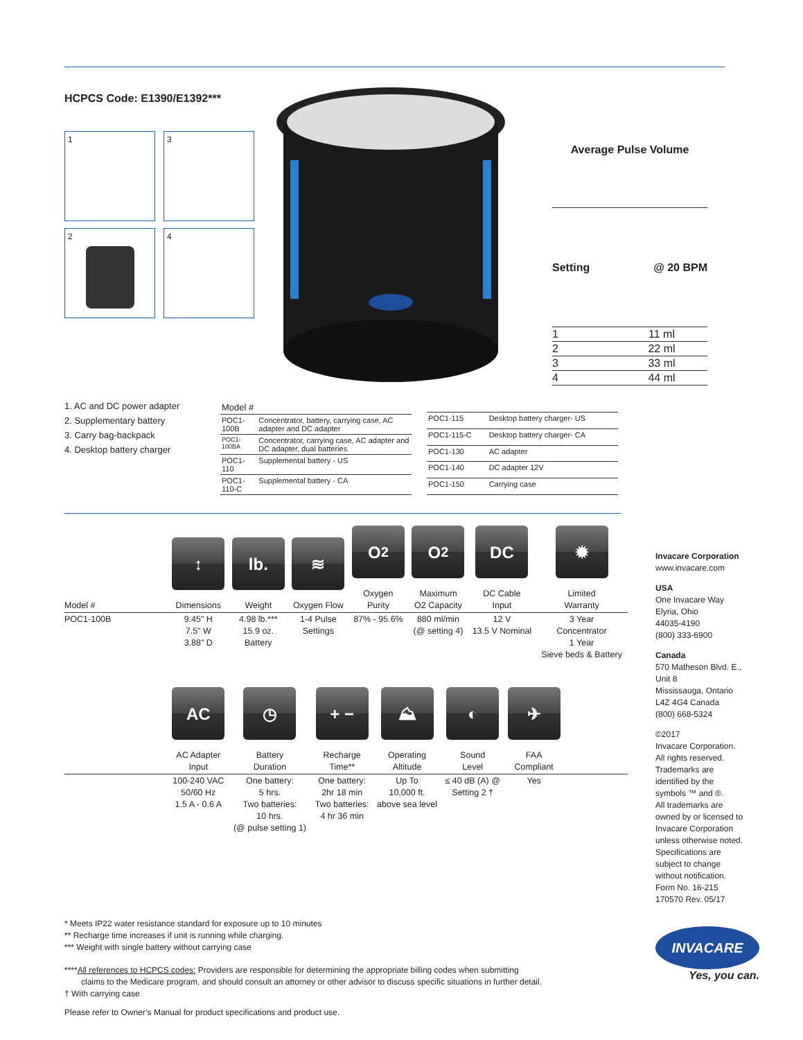HCPCS Code: E1390/E1392***
1
3
2
4
| Average Pulse Volume | |
| --- | --- |
| Setting | @ 20 BPM |
| 1 | 11 ml |
| 2 | 22 ml |
| 3 | 33 ml |
| 4 | 44 ml |
1. AC and DC power adapter
2. Supplementary battery
3. Carry bag-backpack
4. Desktop battery charger
| Model # | |
| POC1-100B | Concentrator, battery, carrying case, AC adapter and DC adapter |
| POC1-100BA | Concentrator, carrying case, AC adapter and DC adapter, dual batteries |
| POC1-110 | Supplemental battery - US |
| POC1-110-C | Supplemental battery - CA |
| POC1-115 | Desktop battery charger- US |
| POC1-115-C | Desktop battery charger- CA |
| POC1-130 | AC adapter |
| POC1-140 | DC adapter 12V |
| POC1-150 | Carrying case |
| Model # | ↕ Dimensions | lb. Weight | ≋ Oxygen Flow | O<sub>2</sub> Oxygen Purity | O<sub>2</sub> Maximum O2 Capacity | DC DC Cable Input | ✹ Limited Warranty |
| --- | --- | --- | --- | --- | --- | --- | --- |
| POC1-100B | 9.45" H 7.5" W 3.88" D | 4.98 lb.*** 15.9 oz. Battery | 1-4 Pulse Settings | 87% - 95.6% | 880 ml/min (@ setting 4) | 12 V 13.5 V Nominal | 3 Year Concentrator 1 Year Sieve beds & Battery |
| | AC AC Adapter Input | ◷ Battery Duration | + − Recharge Time** | ⛰ Operating Altitude | ◐ Sound Level | ✈ FAA Compliant | |
| --- | --- | --- | --- | --- | --- | --- | --- |
| | 100-240 VAC 50/60 Hz 1.5 A - 0.6 A | One battery: 5 hrs. Two batteries: 10 hrs. (@ pulse setting 1) | One battery: 2hr 18 min Two batteries: 4 hr 36 min | Up To 10,000 ft. above sea level | ≤ 40 dB (A) @ Setting 2 † | Yes | |
* Meets IP22 water resistance standard for exposure up to 10 minutes
** Recharge time increases if unit is running while charging.
*** Weight with single battery without carrying case
****All references to HCPCS codes: Providers are responsible for determining the appropriate billing codes when submitting
claims to the Medicare program, and should consult an attorney or other advisor to discuss specific situations in further detail.
† With carrying case
Please refer to Owner’s Manual for product specifications and product use.
Invacare Corporation
www.invacare.com
USA
One Invacare Way
Elyria, Ohio
44035-4190
(800) 333-6900
Canada
570 Matheson Blvd. E.,
Unit 8
Mississauga, Ontario
L4Z 4G4 Canada
(800) 668-5324
©2017
Invacare Corporation.
All rights reserved.
Trademarks are identified by the symbols ™ and ®.
All trademarks are owned by or licensed to Invacare Corporation unless otherwise noted. Specifications are subject to change without notification.
Form No. 16-215
170570 Rev. 05/17
INVACARE
Yes, you can.